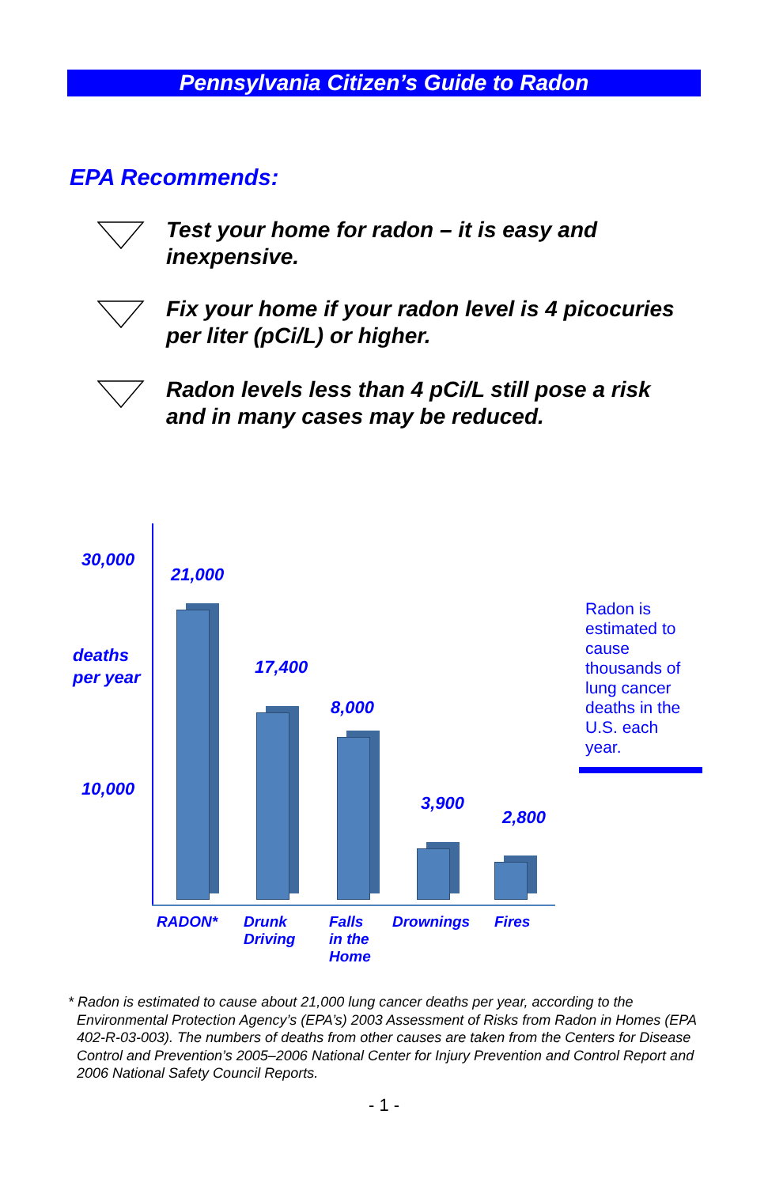Pennsylvania Citizen’s Guide to Radon
EPA Recommends:
Test your home for radon – it is easy and inexpensive.
Fix your home if your radon level is 4 picocuries per liter (pCi/L) or higher.
Radon levels less than 4 pCi/L still pose a risk and in many cases may be reduced.
30,000
deaths
per year
10,000
21,000
17,400
8,000
3,900
2,800
RADON*
Drunk
Driving
Falls
in the
Home
Drownings Fires
Radon is estimated to cause thousands of lung cancer deaths in the U.S. each year.
* Radon is estimated to cause about 21,000 lung cancer deaths per year, according to the Environmental Protection Agency’s (EPA’s) 2003 Assessment of Risks from Radon in Homes (EPA 402-R-03-003). The numbers of deaths from other causes are taken from the Centers for Disease Control and Prevention’s 2005–2006 National Center for Injury Prevention and Control Report and 2006 National Safety Council Reports.
- 1 -